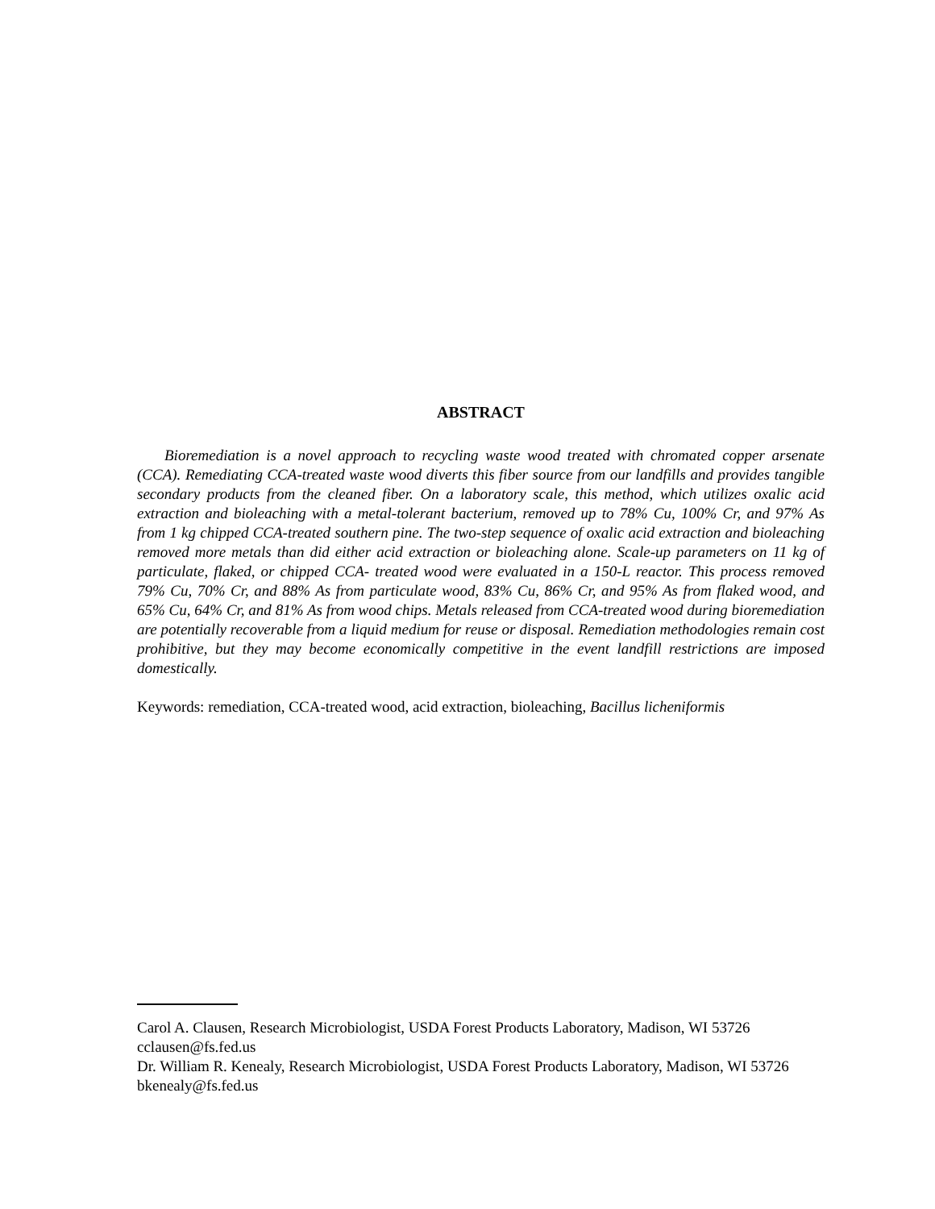ABSTRACT
Bioremediation is a novel approach to recycling waste wood treated with chromated copper arsenate (CCA). Remediating CCA-treated waste wood diverts this fiber source from our landfills and provides tangible secondary products from the cleaned fiber. On a laboratory scale, this method, which utilizes oxalic acid extraction and bioleaching with a metal-tolerant bacterium, removed up to 78% Cu, 100% Cr, and 97% As from 1 kg chipped CCA-treated southern pine. The two-step sequence of oxalic acid extraction and bioleaching removed more metals than did either acid extraction or bioleaching alone. Scale-up parameters on 11 kg of particulate, flaked, or chipped CCA- treated wood were evaluated in a 150-L reactor. This process removed 79% Cu, 70% Cr, and 88% As from particulate wood, 83% Cu, 86% Cr, and 95% As from flaked wood, and 65% Cu, 64% Cr, and 81% As from wood chips. Metals released from CCA-treated wood during bioremediation are potentially recoverable from a liquid medium for reuse or disposal. Remediation methodologies remain cost prohibitive, but they may become economically competitive in the event landfill restrictions are imposed domestically.
Keywords: remediation, CCA-treated wood, acid extraction, bioleaching, Bacillus licheniformis
Carol A. Clausen, Research Microbiologist, USDA Forest Products Laboratory, Madison, WI 53726 cclausen@fs.fed.us
Dr. William R. Kenealy, Research Microbiologist, USDA Forest Products Laboratory, Madison, WI 53726 bkenealy@fs.fed.us